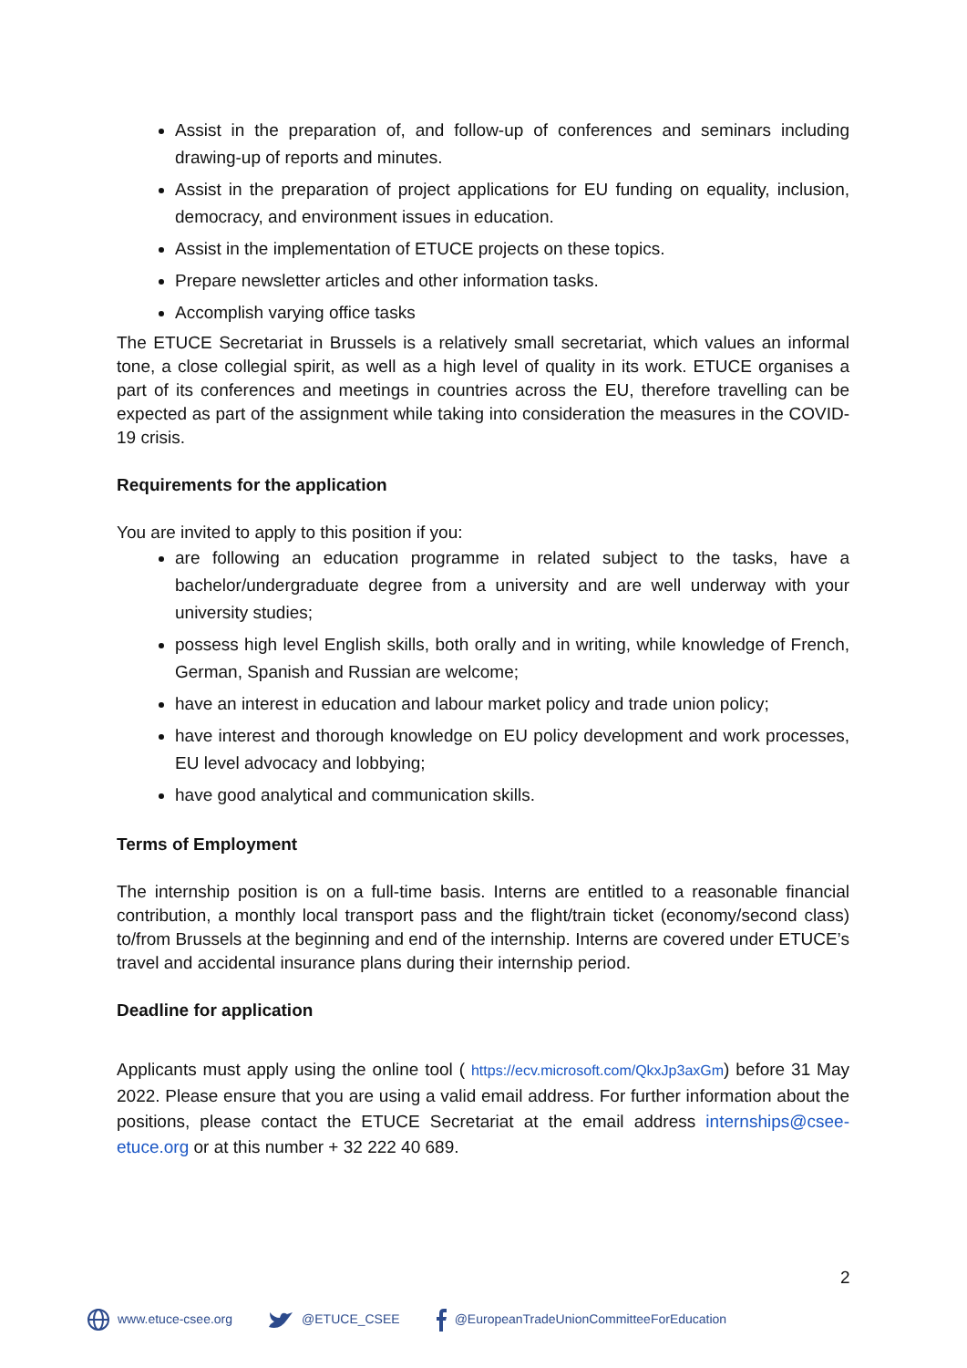Assist in the preparation of, and follow-up of conferences and seminars including drawing-up of reports and minutes.
Assist in the preparation of project applications for EU funding on equality, inclusion, democracy, and environment issues in education.
Assist in the implementation of ETUCE projects on these topics.
Prepare newsletter articles and other information tasks.
Accomplish varying office tasks
The ETUCE Secretariat in Brussels is a relatively small secretariat, which values an informal tone, a close collegial spirit, as well as a high level of quality in its work. ETUCE organises a part of its conferences and meetings in countries across the EU, therefore travelling can be expected as part of the assignment while taking into consideration the measures in the COVID-19 crisis.
Requirements for the application
You are invited to apply to this position if you:
are following an education programme in related subject to the tasks, have a bachelor/undergraduate degree from a university and are well underway with your university studies;
possess high level English skills, both orally and in writing, while knowledge of French, German, Spanish and Russian are welcome;
have an interest in education and labour market policy and trade union policy;
have interest and thorough knowledge on EU policy development and work processes, EU level advocacy and lobbying;
have good analytical and communication skills.
Terms of Employment
The internship position is on a full-time basis. Interns are entitled to a reasonable financial contribution, a monthly local transport pass and the flight/train ticket (economy/second class) to/from Brussels at the beginning and end of the internship. Interns are covered under ETUCE’s travel and accidental insurance plans during their internship period.
Deadline for application
Applicants must apply using the online tool ( https://ecv.microsoft.com/QkxJp3axGm) before 31 May 2022. Please ensure that you are using a valid email address. For further information about the positions, please contact the ETUCE Secretariat at the email address internships@csee-etuce.org or at this number + 32 222 40 689.
2
www.etuce-csee.org @ETUCE_CSEE @EuropeanTradeUnionCommitteeForEducation